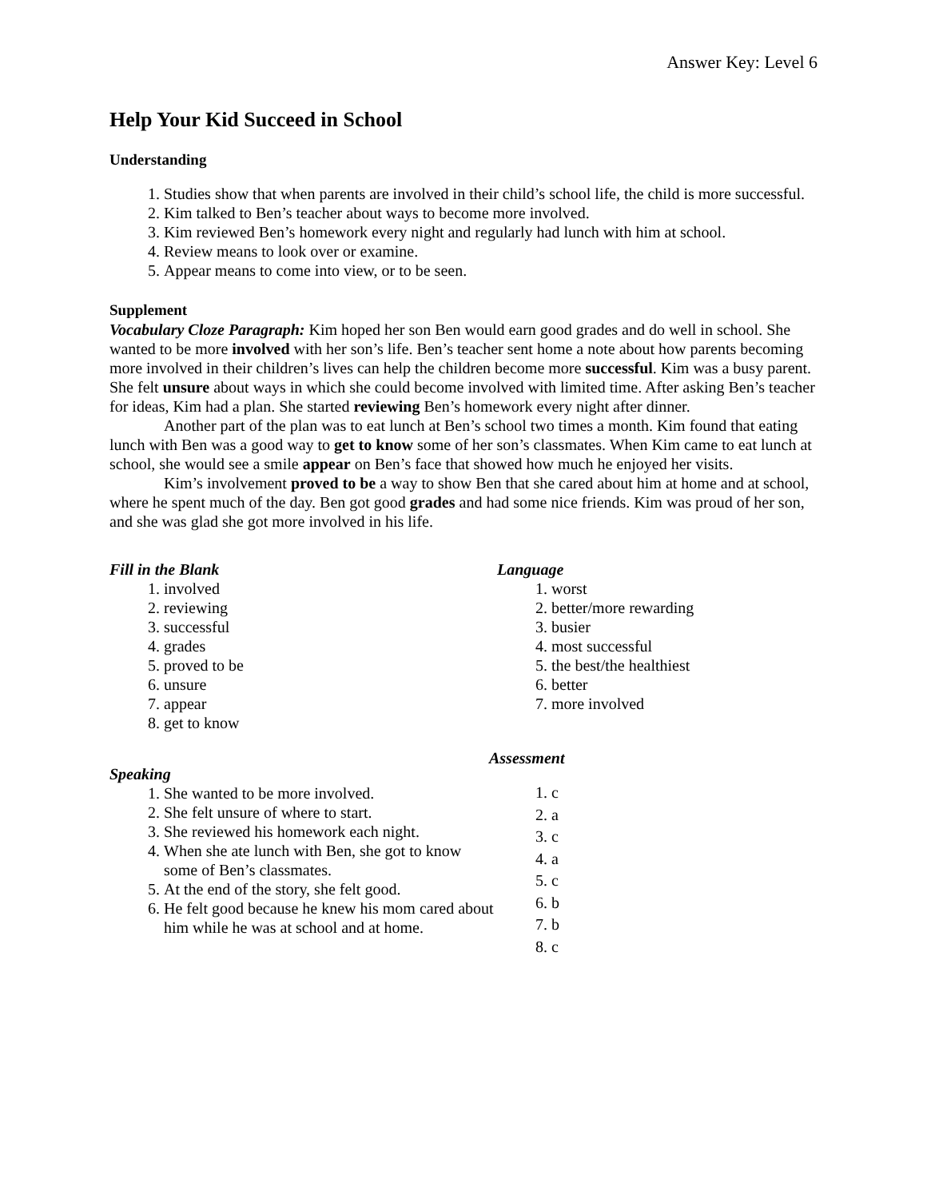Answer Key: Level 6
Help Your Kid Succeed in School
Understanding
1. Studies show that when parents are involved in their child’s school life, the child is more successful.
2. Kim talked to Ben’s teacher about ways to become more involved.
3. Kim reviewed Ben’s homework every night and regularly had lunch with him at school.
4. Review means to look over or examine.
5. Appear means to come into view, or to be seen.
Supplement
Vocabulary Cloze Paragraph: Kim hoped her son Ben would earn good grades and do well in school. She wanted to be more involved with her son’s life. Ben’s teacher sent home a note about how parents becoming more involved in their children’s lives can help the children become more successful. Kim was a busy parent. She felt unsure about ways in which she could become involved with limited time. After asking Ben’s teacher for ideas, Kim had a plan. She started reviewing Ben’s homework every night after dinner.
Another part of the plan was to eat lunch at Ben’s school two times a month. Kim found that eating lunch with Ben was a good way to get to know some of her son’s classmates. When Kim came to eat lunch at school, she would see a smile appear on Ben’s face that showed how much he enjoyed her visits.
Kim’s involvement proved to be a way to show Ben that she cared about him at home and at school, where he spent much of the day. Ben got good grades and had some nice friends. Kim was proud of her son, and she was glad she got more involved in his life.
Fill in the Blank
1. involved
2. reviewing
3. successful
4. grades
5. proved to be
6. unsure
7. appear
8. get to know
Speaking
1. She wanted to be more involved.
2. She felt unsure of where to start.
3. She reviewed his homework each night.
4. When she ate lunch with Ben, she got to know some of Ben’s classmates.
5. At the end of the story, she felt good.
6. He felt good because he knew his mom cared about him while he was at school and at home.
Language
1. worst
2. better/more rewarding
3. busier
4. most successful
5. the best/the healthiest
6. better
7. more involved
Assessment
1. c
2. a
3. c
4. a
5. c
6. b
7. b
8. c